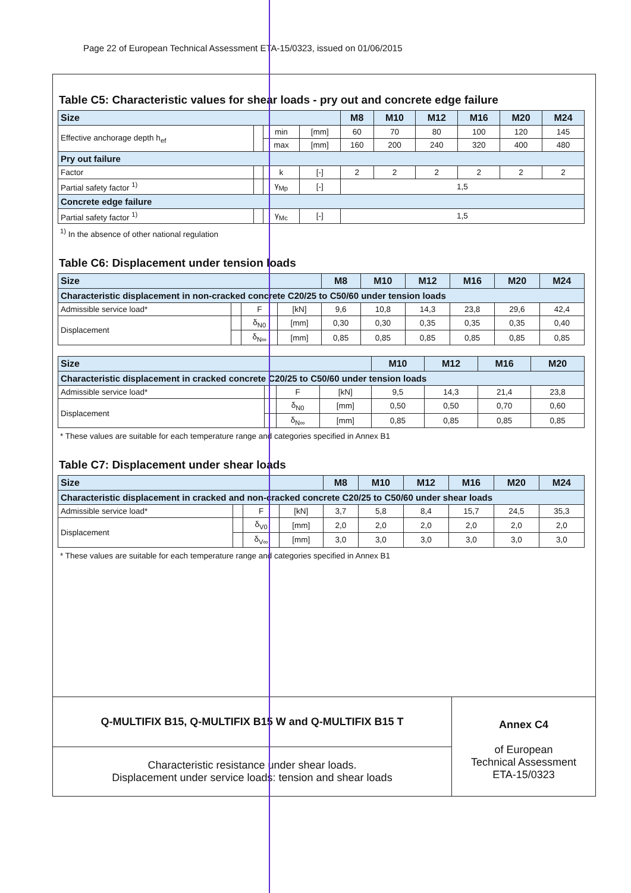Page 22 of European Technical Assessment ETA-15/0323, issued on 01/06/2015
Table C5: Characteristic values for shear loads - pry out and concrete edge failure
| Size | | | | M8 | M10 | M12 | M16 | M20 | M24 |
| --- | --- | --- | --- | --- | --- | --- | --- | --- | --- |
| Effective anchorage depth h<sub>ef</sub> | | min | [mm] | 60 | 70 | 80 | 100 | 120 | 145 |
| | | max | [mm] | 160 | 200 | 240 | 320 | 400 | 480 |
| Pry out failure | | | | | | | | | |
| Factor | | k | [-] | 2 | 2 | 2 | 2 | 2 | 2 |
| Partial safety factor <sup>1)</sup> | | γ<sub>Mp</sub> | [-] | 1,5 | | | | | |
| Concrete edge failure | | | | | | | | | |
| Partial safety factor <sup>1)</sup> | | γ<sub>Mc</sub> | [-] | 1,5 | | | | | |
<sup>1)</sup> In the absence of other national regulation
Table C6: Displacement under tension loads
| Size | | | | M8 | M10 | M12 | M16 | M20 | M24 |
| --- | --- | --- | --- | --- | --- | --- | --- | --- | --- |
| Characteristic displacement in non-cracked concrete C20/25 to C50/60 under tension loads | | | | | | | | | |
| Admissible service load* | | F | [kN] | 9,6 | 10,8 | 14,3 | 23,8 | 29,6 | 42,4 |
| Displacement | | δ<sub>N0</sub> | [mm] | 0,30 | 0,30 | 0,35 | 0,35 | 0,35 | 0,40 |
| | | δ<sub>N∞</sub> | [mm] | 0,85 | 0,85 | 0,85 | 0,85 | 0,85 | 0,85 |
| Size | | | | M10 | M12 | M16 | M20 |
| --- | --- | --- | --- | --- | --- | --- | --- |
| Characteristic displacement in cracked concrete C20/25 to C50/60 under tension loads | | | | | | | |
| Admissible service load* | | F | [kN] | 9,5 | 14,3 | 21,4 | 23,8 |
| Displacement | | δ<sub>N0</sub> | [mm] | 0,50 | 0,50 | 0,70 | 0,60 |
| | | δ<sub>N∞</sub> | [mm] | 0,85 | 0,85 | 0,85 | 0,85 |
* These values are suitable for each temperature range and categories specified in Annex B1
Table C7: Displacement under shear loads
| Size | | | | M8 | M10 | M12 | M16 | M20 | M24 |
| --- | --- | --- | --- | --- | --- | --- | --- | --- | --- |
| Characteristic displacement in cracked and non-cracked concrete C20/25 to C50/60 under shear loads | | | | | | | | | |
| Admissible service load* | | F | [kN] | 3,7 | 5,8 | 8,4 | 15,7 | 24,5 | 35,3 |
| Displacement | | δ<sub>V0</sub> | [mm] | 2,0 | 2,0 | 2,0 | 2,0 | 2,0 | 2,0 |
| | | δ<sub>V∞</sub> | [mm] | 3,0 | 3,0 | 3,0 | 3,0 | 3,0 | 3,0 |
* These values are suitable for each temperature range and categories specified in Annex B1
Q-MULTIFIX B15, Q-MULTIFIX B15 W and Q-MULTIFIX B15 T
Characteristic resistance under shear loads.
Displacement under service loads: tension and shear loads
Annex C4
of European
Technical Assessment
ETA-15/0323